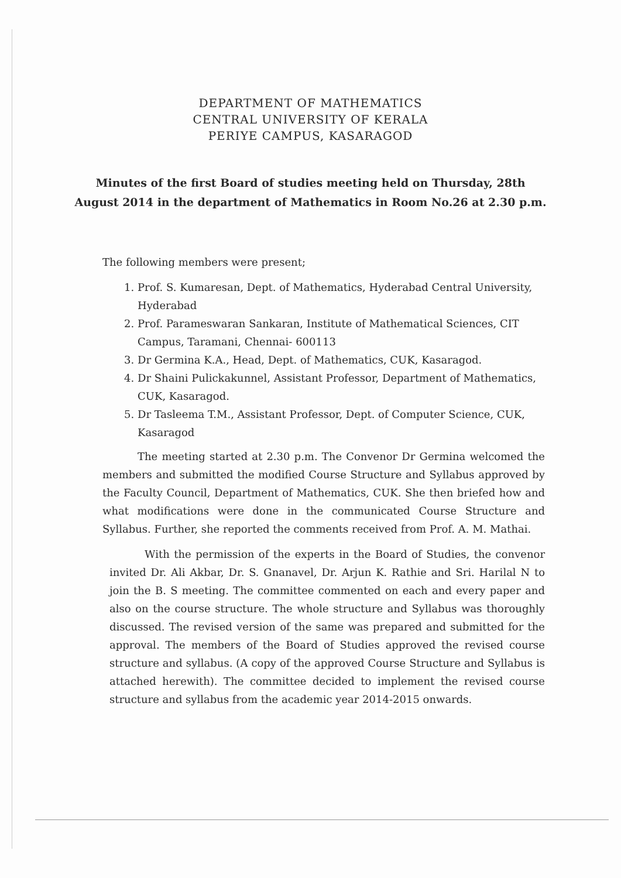DEPARTMENT OF MATHEMATICS
CENTRAL UNIVERSITY OF KERALA
PERIYE CAMPUS, KASARAGOD
Minutes of the first Board of studies meeting held on Thursday, 28th
August 2014 in the department of Mathematics in Room No.26 at 2.30 p.m.
The following members were present;
1. Prof. S. Kumaresan, Dept. of Mathematics, Hyderabad Central University, Hyderabad
2. Prof. Parameswaran Sankaran, Institute of Mathematical Sciences, CIT Campus, Taramani, Chennai- 600113
3. Dr Germina K.A., Head, Dept. of Mathematics, CUK, Kasaragod.
4. Dr Shaini Pulickakunnel, Assistant Professor, Department of Mathematics, CUK, Kasaragod.
5. Dr Tasleema T.M., Assistant Professor, Dept. of Computer Science, CUK, Kasaragod
The meeting started at 2.30 p.m. The Convenor Dr Germina welcomed the members and submitted the modified Course Structure and Syllabus approved by the Faculty Council, Department of Mathematics, CUK. She then briefed how and what modifications were done in the communicated Course Structure and Syllabus. Further, she reported the comments received from Prof. A. M. Mathai.
With the permission of the experts in the Board of Studies, the convenor invited Dr. Ali Akbar, Dr. S. Gnanavel, Dr. Arjun K. Rathie and Sri. Harilal N to join the B. S meeting. The committee commented on each and every paper and also on the course structure. The whole structure and Syllabus was thoroughly discussed. The revised version of the same was prepared and submitted for the approval. The members of the Board of Studies approved the revised course structure and syllabus. (A copy of the approved Course Structure and Syllabus is attached herewith). The committee decided to implement the revised course structure and syllabus from the academic year 2014-2015 onwards.